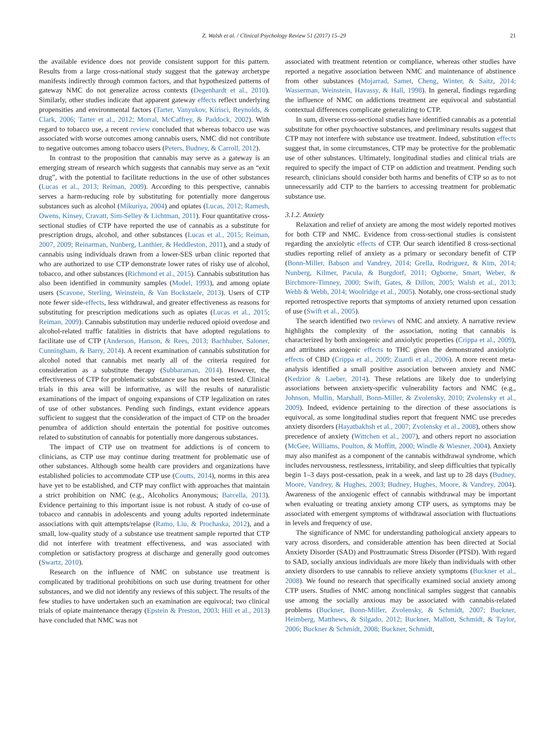Z. Walsh et al. / Clinical Psychology Review 51 (2017) 15–29 21
the available evidence does not provide consistent support for this pattern. Results from a large cross-national study suggest that the gateway archetype manifests indirectly through common factors, and that hypothesized patterns of gateway NMC do not generalize across contexts (Degenhardt et al., 2010). Similarly, other studies indicate that apparent gateway effects reflect underlying propensities and environmental factors (Tarter, Vanyukov, Kirisci, Reynolds, & Clark, 2006; Tarter et al., 2012; Morral, McCaffrey, & Paddock, 2002). With regard to tobacco use, a recent review concluded that whereas tobacco use was associated with worse outcomes among cannabis users, NMC did not contribute to negative outcomes among tobacco users (Peters, Budney, & Carroll, 2012).
In contrast to the proposition that cannabis may serve as a gateway is an emerging stream of research which suggests that cannabis may serve as an “exit drug”, with the potential to facilitate reductions in the use of other substances (Lucas et al., 2013; Reiman, 2009). According to this perspective, cannabis serves a harm-reducing role by substituting for potentially more dangerous substances such as alcohol (Mikuriya, 2004) and opiates (Lucas, 2012; Ramesh, Owens, Kinsey, Cravatt, Sim-Selley & Lichtman, 2011). Four quantitative cross-sectional studies of CTP have reported the use of cannabis as a substitute for prescription drugs, alcohol, and other substances (Lucas et al., 2015; Reiman, 2007, 2009; Reinarman, Nunberg, Lanthier, & Heddleston, 2011), and a study of cannabis using individuals drawn from a lower-SES urban clinic reported that who are authorized to use CTP demonstrate lower rates of risky use of alcohol, tobacco, and other substances (Richmond et al., 2015). Cannabis substitution has also been identified in community samples (Model, 1993), and among opiate users (Scavone, Sterling, Weinstein, & Van Bockstaele, 2013). Users of CTP note fewer side-effects, less withdrawal, and greater effectiveness as reasons for substituting for prescription medications such as opiates (Lucas et al., 2015; Reiman, 2009). Cannabis substitution may underlie reduced opioid overdose and alcohol-related traffic fatalities in districts that have adopted regulations to facilitate use of CTP (Anderson, Hanson, & Rees, 2013; Bachhuber, Saloner, Cunningham, & Barry, 2014). A recent examination of cannabis substitution for alcohol noted that cannabis met nearly all of the criteria required for consideration as a substitute therapy (Subbaraman, 2014). However, the effectiveness of CTP for problematic substance use has not been tested. Clinical trials in this area will be informative, as will the results of naturalistic examinations of the impact of ongoing expansions of CTP legalization on rates of use of other substances. Pending such findings, extant evidence appears sufficient to suggest that the consideration of the impact of CTP on the broader penumbra of addiction should entertain the potential for positive outcomes related to substitution of cannabis for potentially more dangerous substances.
The impact of CTP use on treatment for addictions is of concern to clinicians, as CTP use may continue during treatment for problematic use of other substances. Although some health care providers and organizations have established policies to accommodate CTP use (Coutts, 2014), norms in this area have yet to be established, and CTP may conflict with approaches that maintain a strict prohibition on NMC (e.g., Alcoholics Anonymous; Barcella, 2013). Evidence pertaining to this important issue is not robust. A study of co-use of tobacco and cannabis in adolescents and young adults reported indeterminate associations with quit attempts/relapse (Ramo, Liu, & Prochaska, 2012), and a small, low-quality study of a substance use treatment sample reported that CTP did not interfere with treatment effectiveness, and was associated with completion or satisfactory progress at discharge and generally good outcomes (Swartz, 2010).
Research on the influence of NMC on substance use treatment is complicated by traditional prohibitions on such use during treatment for other substances, and we did not identify any reviews of this subject. The results of the few studies to have undertaken such an examination are equivocal; two clinical trials of opiate maintenance therapy (Epstein & Preston, 2003; Hill et al., 2013) have concluded that NMC was not
associated with treatment retention or compliance, whereas other studies have reported a negative association between NMC and maintenance of abstinence from other substances (Mojarrad, Samet, Cheng, Winter, & Saitz, 2014; Wasserman, Weinstein, Havassy, & Hall, 1998). In general, findings regarding the influence of NMC on addictions treatment are equivocal and substantial contextual differences complicate generalizing to CTP.
In sum, diverse cross-sectional studies have identified cannabis as a potential substitute for other psychoactive substances, and preliminary results suggest that CTP may not interfere with substance use treatment. Indeed, substitution effects suggest that, in some circumstances, CTP may be protective for the problematic use of other substances. Ultimately, longitudinal studies and clinical trials are required to specify the impact of CTP on addiction and treatment. Pending such research, clinicians should consider both harms and benefits of CTP so as to not unnecessarily add CTP to the barriers to accessing treatment for problematic substance use.
3.1.2. Anxiety
Relaxation and relief of anxiety are among the most widely reported motives for both CTP and NMC. Evidence from cross-sectional studies is consistent regarding the anxiolytic effects of CTP. Our search identified 8 cross-sectional studies reporting relief of anxiety as a primary or secondary benefit of CTP (Bonn-Miller, Babson and Vandrey, 2014; Grella, Rodriguez, & Kim, 2014; Nunberg, Kilmer, Pacula, & Burgdorf, 2011; Ogborne, Smart, Weber, & Birchmore-Timney, 2000; Swift, Gates, & Dillon, 2005; Walsh et al., 2013; Webb & Webb, 2014; Woolridge et al., 2005). Notably, one cross-sectional study reported retrospective reports that symptoms of anxiety returned upon cessation of use (Swift et al., 2005).
The search identified two reviews of NMC and anxiety. A narrative review highlights the complexity of the association, noting that cannabis is characterized by both anxiogenic and anxiolytic properties (Crippa et al., 2009), and attributes anxiogenic effects to THC given the demonstrated anxiolytic effects of CBD (Crippa et al., 2009; Zuardi et al., 2006). A more recent meta-analysis identified a small positive association between anxiety and NMC (Kedzior & Laeber, 2014). These relations are likely due to underlying associations between anxiety-specific vulnerability factors and NMC (e.g., Johnson, Mullin, Marshall, Bonn-Miller, & Zvolensky, 2010; Zvolensky et al., 2009). Indeed, evidence pertaining to the direction of these associations is equivocal, as some longitudinal studies report that frequent NMC use precedes anxiety disorders (Hayatbakhsh et al., 2007; Zvolensky et al., 2008), others show precedence of anxiety (Wittchen et al., 2007), and others report no association (McGee, Williams, Poulton, & Moffitt, 2000; Windle & Wiesner, 2004). Anxiety may also manifest as a component of the cannabis withdrawal syndrome, which includes nervousness, restlessness, irritability, and sleep difficulties that typically begin 1–3 days post-cessation, peak in a week, and last up to 28 days (Budney, Moore, Vandrey, & Hughes, 2003; Budney, Hughes, Moore, & Vandrey, 2004). Awareness of the anxiogenic effect of cannabis withdrawal may be important when evaluating or treating anxiety among CTP users, as symptoms may be associated with emergent symptoms of withdrawal association with fluctuations in levels and frequency of use.
The significance of NMC for understanding pathological anxiety appears to vary across disorders, and considerable attention has been directed at Social Anxiety Disorder (SAD) and Posttraumatic Stress Disorder (PTSD). With regard to SAD, socially anxious individuals are more likely than individuals with other anxiety disorders to use cannabis to relieve anxiety symptoms (Buckner et al., 2008). We found no research that specifically examined social anxiety among CTP users. Studies of NMC among nonclinical samples suggest that cannabis use among the socially anxious may be associated with cannabis-related problems (Buckner, Bonn-Miller, Zvolensky, & Schmidt, 2007; Buckner, Heimberg, Matthews, & Silgado, 2012; Buckner, Mallott, Schmidt, & Taylor, 2006; Buckner & Schmidt, 2008; Buckner, Schmidt,